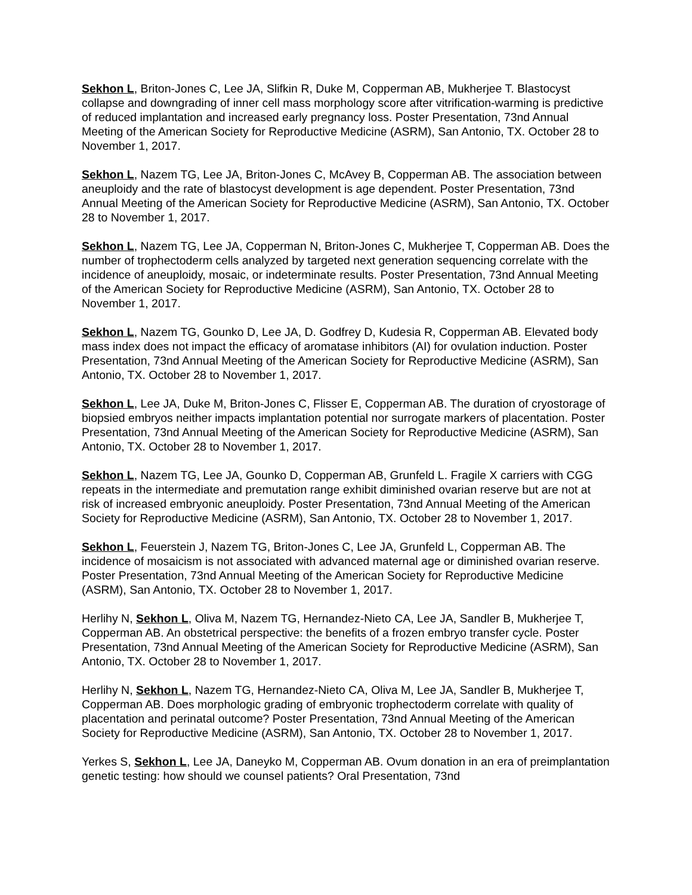Sekhon L, Briton-Jones C, Lee JA, Slifkin R, Duke M, Copperman AB, Mukherjee T. Blastocyst collapse and downgrading of inner cell mass morphology score after vitrification-warming is predictive of reduced implantation and increased early pregnancy loss. Poster Presentation, 73nd Annual Meeting of the American Society for Reproductive Medicine (ASRM), San Antonio, TX. October 28 to November 1, 2017.
Sekhon L, Nazem TG, Lee JA, Briton-Jones C, McAvey B, Copperman AB. The association between aneuploidy and the rate of blastocyst development is age dependent. Poster Presentation, 73nd Annual Meeting of the American Society for Reproductive Medicine (ASRM), San Antonio, TX. October 28 to November 1, 2017.
Sekhon L, Nazem TG, Lee JA, Copperman N, Briton-Jones C, Mukherjee T, Copperman AB. Does the number of trophectoderm cells analyzed by targeted next generation sequencing correlate with the incidence of aneuploidy, mosaic, or indeterminate results. Poster Presentation, 73nd Annual Meeting of the American Society for Reproductive Medicine (ASRM), San Antonio, TX. October 28 to November 1, 2017.
Sekhon L, Nazem TG, Gounko D, Lee JA, D. Godfrey D, Kudesia R, Copperman AB. Elevated body mass index does not impact the efficacy of aromatase inhibitors (AI) for ovulation induction. Poster Presentation, 73nd Annual Meeting of the American Society for Reproductive Medicine (ASRM), San Antonio, TX. October 28 to November 1, 2017.
Sekhon L, Lee JA, Duke M, Briton-Jones C, Flisser E, Copperman AB. The duration of cryostorage of biopsied embryos neither impacts implantation potential nor surrogate markers of placentation. Poster Presentation, 73nd Annual Meeting of the American Society for Reproductive Medicine (ASRM), San Antonio, TX. October 28 to November 1, 2017.
Sekhon L, Nazem TG, Lee JA, Gounko D, Copperman AB, Grunfeld L. Fragile X carriers with CGG repeats in the intermediate and premutation range exhibit diminished ovarian reserve but are not at risk of increased embryonic aneuploidy. Poster Presentation, 73nd Annual Meeting of the American Society for Reproductive Medicine (ASRM), San Antonio, TX. October 28 to November 1, 2017.
Sekhon L, Feuerstein J, Nazem TG, Briton-Jones C, Lee JA, Grunfeld L, Copperman AB. The incidence of mosaicism is not associated with advanced maternal age or diminished ovarian reserve. Poster Presentation, 73nd Annual Meeting of the American Society for Reproductive Medicine (ASRM), San Antonio, TX. October 28 to November 1, 2017.
Herlihy N, Sekhon L, Oliva M, Nazem TG, Hernandez-Nieto CA, Lee JA, Sandler B, Mukherjee T, Copperman AB. An obstetrical perspective: the benefits of a frozen embryo transfer cycle. Poster Presentation, 73nd Annual Meeting of the American Society for Reproductive Medicine (ASRM), San Antonio, TX. October 28 to November 1, 2017.
Herlihy N, Sekhon L, Nazem TG, Hernandez-Nieto CA, Oliva M, Lee JA, Sandler B, Mukherjee T, Copperman AB. Does morphologic grading of embryonic trophectoderm correlate with quality of placentation and perinatal outcome? Poster Presentation, 73nd Annual Meeting of the American Society for Reproductive Medicine (ASRM), San Antonio, TX. October 28 to November 1, 2017.
Yerkes S, Sekhon L, Lee JA, Daneyko M, Copperman AB. Ovum donation in an era of preimplantation genetic testing: how should we counsel patients? Oral Presentation, 73nd